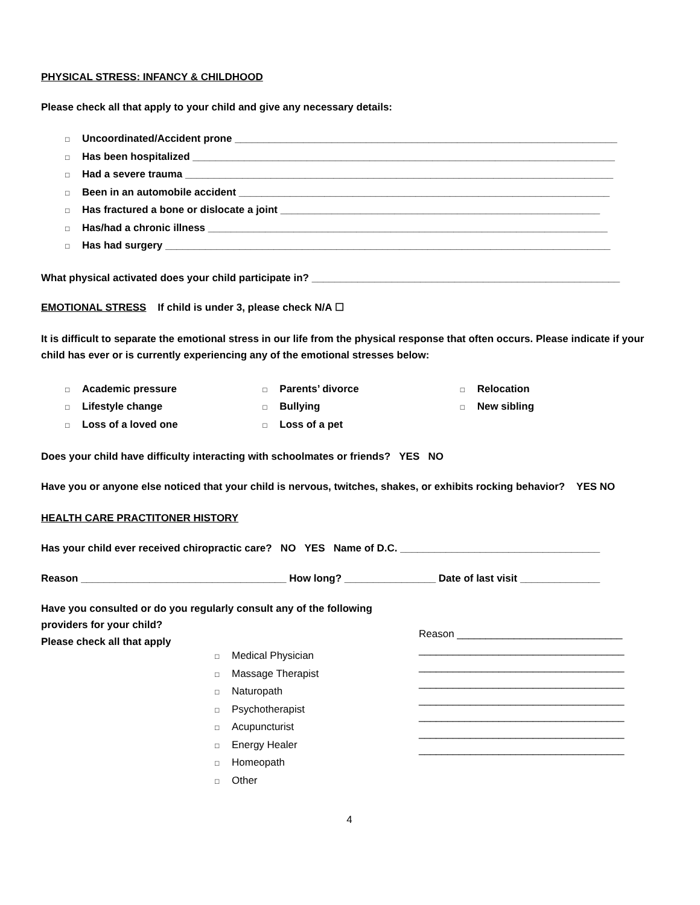PHYSICAL STRESS: INFANCY & CHILDHOOD
Please check all that apply to your child and give any necessary details:
□ Uncoordinated/Accident prone ___________________________________________________________________
□ Has been hospitalized __________________________________________________________________________
□ Had a severe trauma ___________________________________________________________________________
□ Been in an automobile accident _________________________________________________________________
□ Has fractured a bone or dislocate a joint ________________________________________________________
□ Has/had a chronic illness ______________________________________________________________________
□ Has had surgery ______________________________________________________________________________
What physical activated does your child participate in? ______________________________________________________
EMOTIONAL STRESS If child is under 3, please check N/A ☐
It is difficult to separate the emotional stress in our life from the physical response that often occurs. Please indicate if your child has ever or is currently experiencing any of the emotional stresses below:
□ Academic pressure
□ Lifestyle change
□ Loss of a loved one
□ Parents’ divorce
□ Bullying
□ Loss of a pet
□ Relocation
□ New sibling
Does your child have difficulty interacting with schoolmates or friends? YES NO
Have you or anyone else noticed that your child is nervous, twitches, shakes, or exhibits rocking behavior? YES NO
HEALTH CARE PRACTITONER HISTORY
Has your child ever received chiropractic care? NO YES Name of D.C. ___________________________________
Reason ____________________________________ How long? ________________ Date of last visit ______________
Have you consulted or do you regularly consult any of the following providers for your child?
Please check all that apply
□ Medical Physician
□ Massage Therapist
□ Naturopath
□ Psychotherapist
□ Acupuncturist
□ Energy Healer
□ Homeopath
□ Other
Reason _____________________________
____________________________________
____________________________________
____________________________________
____________________________________
____________________________________
____________________________________
____________________________________
4